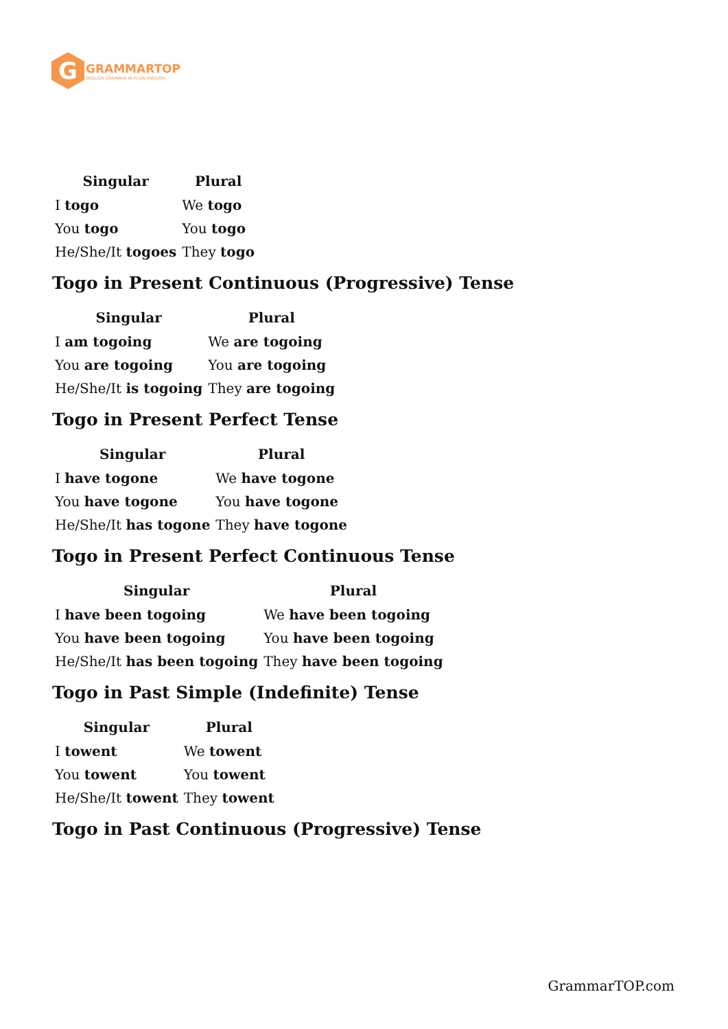G
GRAMMARTOP
ENGLISH GRAMMAR IN PLAIN ENGLISH
| Singular | Plural |
| --- | --- |
| I togo | We togo |
| You togo | You togo |
| He/She/It togoes | They togo |
Togo in Present Continuous (Progressive) Tense
| Singular | Plural |
| --- | --- |
| I am togoing | We are togoing |
| You are togoing | You are togoing |
| He/She/It is togoing | They are togoing |
Togo in Present Perfect Tense
| Singular | Plural |
| --- | --- |
| I have togone | We have togone |
| You have togone | You have togone |
| He/She/It has togone | They have togone |
Togo in Present Perfect Continuous Tense
| Singular | Plural |
| --- | --- |
| I have been togoing | We have been togoing |
| You have been togoing | You have been togoing |
| He/She/It has been togoing | They have been togoing |
Togo in Past Simple (Indefinite) Tense
| Singular | Plural |
| --- | --- |
| I towent | We towent |
| You towent | You towent |
| He/She/It towent | They towent |
Togo in Past Continuous (Progressive) Tense
GrammarTOP.com